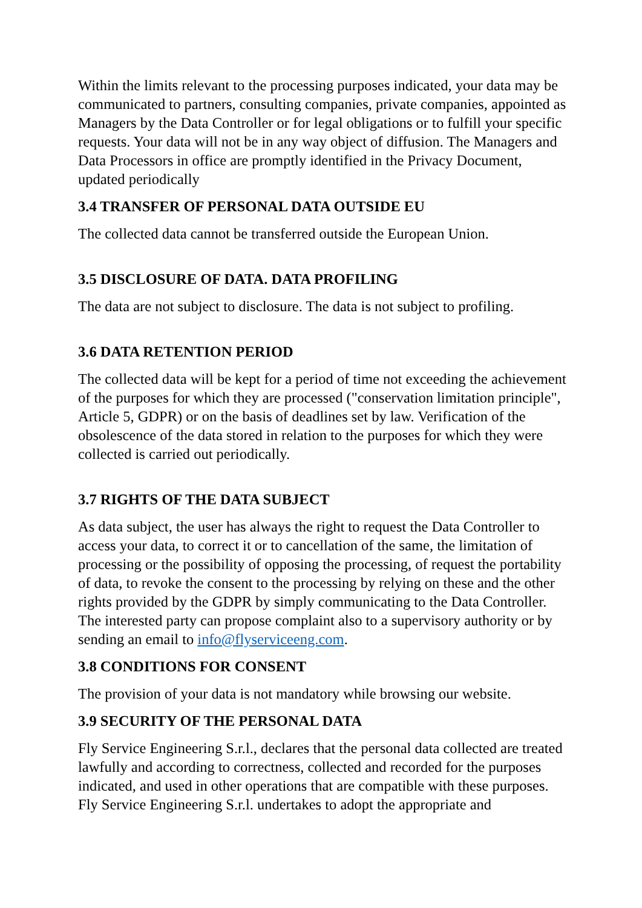Within the limits relevant to the processing purposes indicated, your data may be communicated to partners, consulting companies, private companies, appointed as Managers by the Data Controller or for legal obligations or to fulfill your specific requests. Your data will not be in any way object of diffusion. The Managers and Data Processors in office are promptly identified in the Privacy Document, updated periodically
3.4 TRANSFER OF PERSONAL DATA OUTSIDE EU
The collected data cannot be transferred outside the European Union.
3.5 DISCLOSURE OF DATA. DATA PROFILING
The data are not subject to disclosure. The data is not subject to profiling.
3.6 DATA RETENTION PERIOD
The collected data will be kept for a period of time not exceeding the achievement of the purposes for which they are processed ("conservation limitation principle", Article 5, GDPR) or on the basis of deadlines set by law. Verification of the obsolescence of the data stored in relation to the purposes for which they were collected is carried out periodically.
3.7 RIGHTS OF THE DATA SUBJECT
As data subject, the user has always the right to request the Data Controller to access your data, to correct it or to cancellation of the same, the limitation of processing or the possibility of opposing the processing, of request the portability of data, to revoke the consent to the processing by relying on these and the other rights provided by the GDPR by simply communicating to the Data Controller. The interested party can propose complaint also to a supervisory authority or by sending an email to info@flyserviceeng.com.
3.8 CONDITIONS FOR CONSENT
The provision of your data is not mandatory while browsing our website.
3.9 SECURITY OF THE PERSONAL DATA
Fly Service Engineering S.r.l., declares that the personal data collected are treated lawfully and according to correctness, collected and recorded for the purposes indicated, and used in other operations that are compatible with these purposes. Fly Service Engineering S.r.l. undertakes to adopt the appropriate and